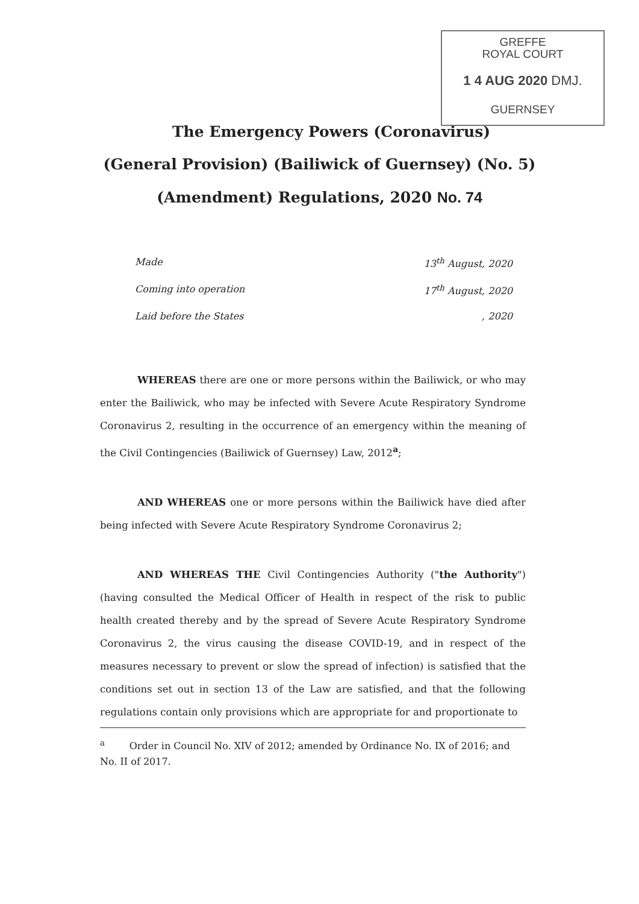GREFFE
ROYAL COURT
1 4 AUG 2020 DMJ.
GUERNSEY
The Emergency Powers (Coronavirus)
(General Provision) (Bailiwick of Guernsey) (No. 5)
(Amendment) Regulations, 2020 No. 74
Made 13<sup>th</sup> August, 2020
Coming into operation 17<sup>th</sup> August, 2020
Laid before the States, 2020
WHEREAS there are one or more persons within the Bailiwick, or who may enter the Bailiwick, who may be infected with Severe Acute Respiratory Syndrome Coronavirus 2, resulting in the occurrence of an emergency within the meaning of the Civil Contingencies (Bailiwick of Guernsey) Law, 2012<sup>a</sup>;
AND WHEREAS one or more persons within the Bailiwick have died after being infected with Severe Acute Respiratory Syndrome Coronavirus 2;
AND WHEREAS THE Civil Contingencies Authority ("the Authority") (having consulted the Medical Officer of Health in respect of the risk to public health created thereby and by the spread of Severe Acute Respiratory Syndrome Coronavirus 2, the virus causing the disease COVID-19, and in respect of the measures necessary to prevent or slow the spread of infection) is satisfied that the conditions set out in section 13 of the Law are satisfied, and that the following regulations contain only provisions which are appropriate for and proportionate to
<sup>a</sup> Order in Council No. XIV of 2012; amended by Ordinance No. IX of 2016; and No. II of 2017.